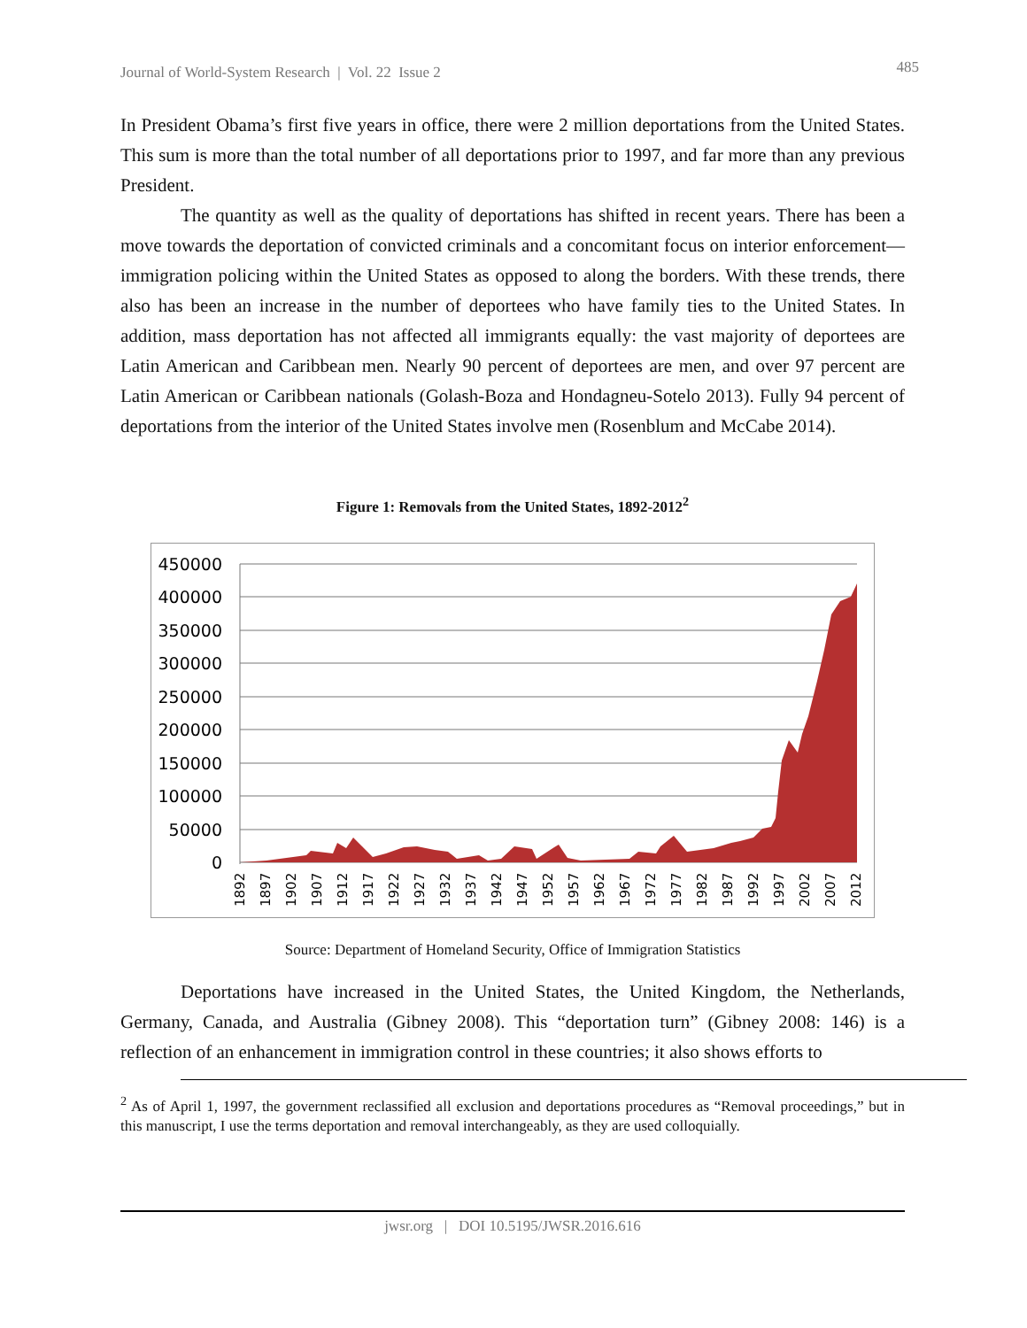Journal of World-System Research | Vol. 22 Issue 2 485
In President Obama’s first five years in office, there were 2 million deportations from the United States. This sum is more than the total number of all deportations prior to 1997, and far more than any previous President.
The quantity as well as the quality of deportations has shifted in recent years. There has been a move towards the deportation of convicted criminals and a concomitant focus on interior enforcement—immigration policing within the United States as opposed to along the borders. With these trends, there also has been an increase in the number of deportees who have family ties to the United States. In addition, mass deportation has not affected all immigrants equally: the vast majority of deportees are Latin American and Caribbean men. Nearly 90 percent of deportees are men, and over 97 percent are Latin American or Caribbean nationals (Golash-Boza and Hondagneu-Sotelo 2013). Fully 94 percent of deportations from the interior of the United States involve men (Rosenblum and McCabe 2014).
Figure 1: Removals from the United States, 1892-2012<sup>2</sup>
450000
400000
350000
300000
250000
200000
150000
100000
50000
0
1892
1897
1902
1907
1912
1917
1922
1927
1932
1937
1942
1947
1952
1957
1962
1967
1972
1977
1982
1987
1992
1997
2002
2007
2012
Source: Department of Homeland Security, Office of Immigration Statistics
Deportations have increased in the United States, the United Kingdom, the Netherlands, Germany, Canada, and Australia (Gibney 2008). This “deportation turn” (Gibney 2008: 146) is a reflection of an enhancement in immigration control in these countries; it also shows efforts to
<sup>2</sup> As of April 1, 1997, the government reclassified all exclusion and deportations procedures as “Removal proceedings,” but in this manuscript, I use the terms deportation and removal interchangeably, as they are used colloquially.
jwsr.org | DOI 10.5195/JWSR.2016.616